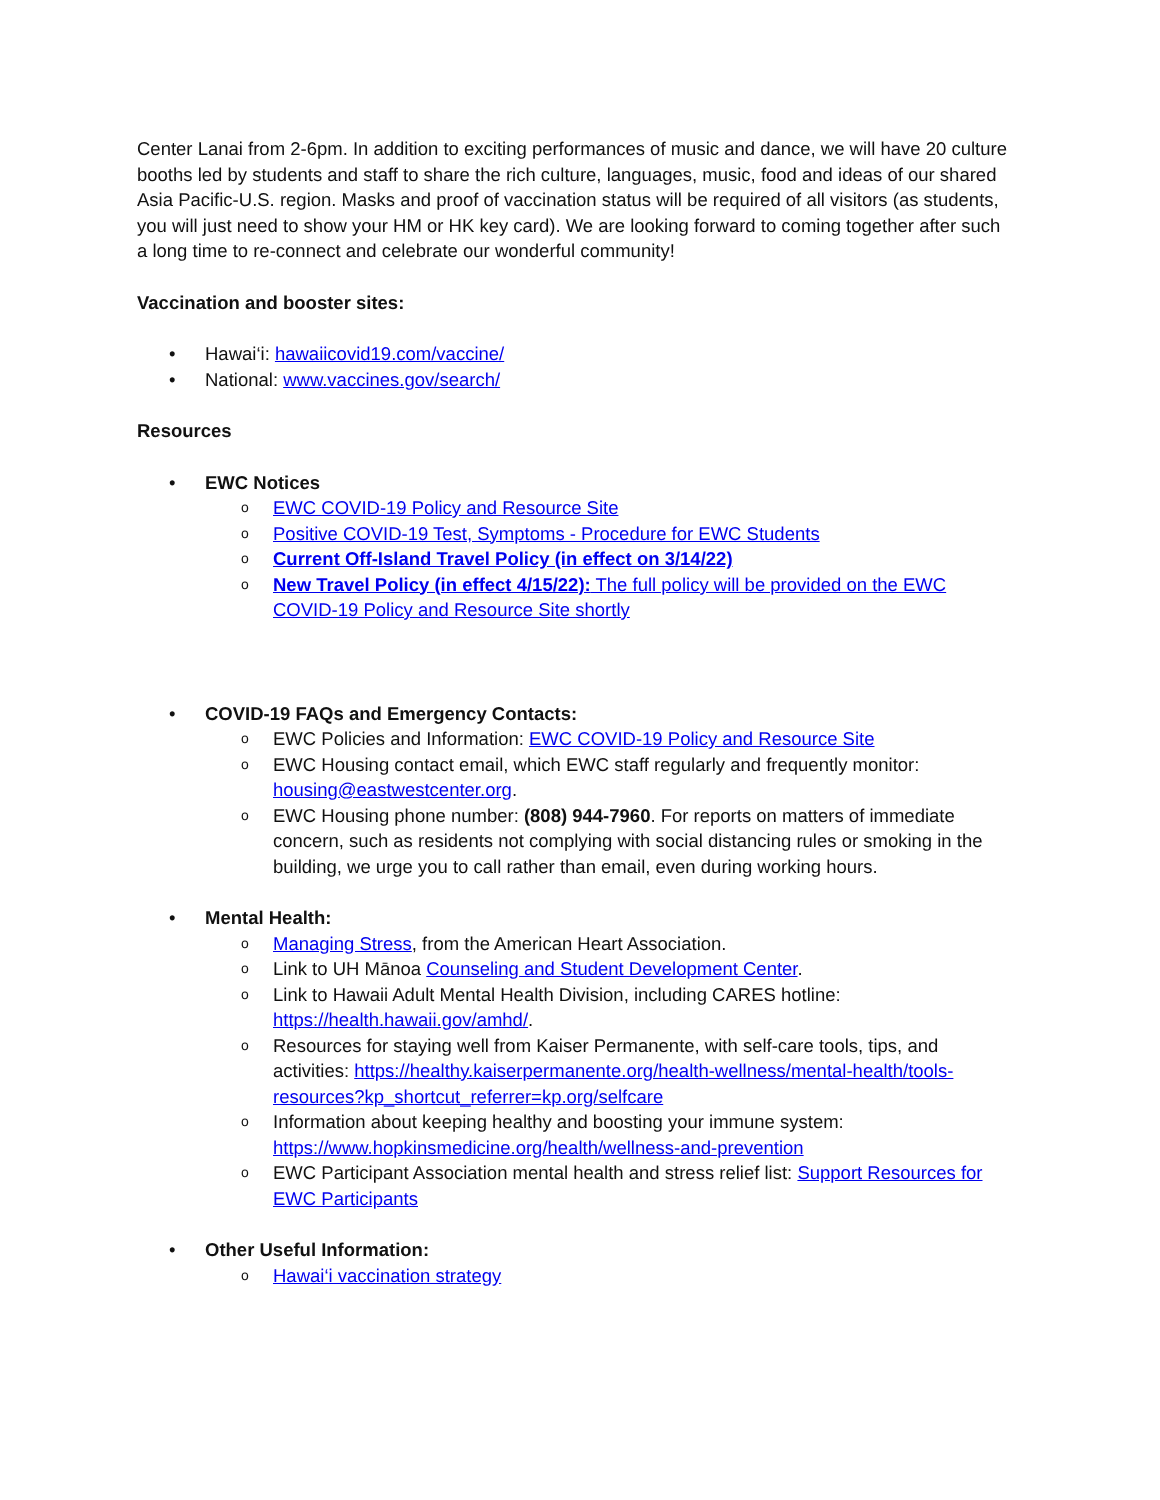Center Lanai from 2-6pm. In addition to exciting performances of music and dance, we will have 20 culture booths led by students and staff to share the rich culture, languages, music, food and ideas of our shared Asia Pacific-U.S. region. Masks and proof of vaccination status will be required of all visitors (as students, you will just need to show your HM or HK key card). We are looking forward to coming together after such a long time to re-connect and celebrate our wonderful community!
Vaccination and booster sites:
• Hawai‘i: hawaiicovid19.com/vaccine/
• National: www.vaccines.gov/search/
Resources
• EWC Notices
o EWC COVID-19 Policy and Resource Site
o Positive COVID-19 Test, Symptoms - Procedure for EWC Students
o Current Off-Island Travel Policy (in effect on 3/14/22)
o New Travel Policy (in effect 4/15/22): The full policy will be provided on the EWC COVID-19 Policy and Resource Site shortly
• COVID-19 FAQs and Emergency Contacts:
o EWC Policies and Information: EWC COVID-19 Policy and Resource Site
o EWC Housing contact email, which EWC staff regularly and frequently monitor: housing@eastwestcenter.org.
o EWC Housing phone number: (808) 944-7960. For reports on matters of immediate concern, such as residents not complying with social distancing rules or smoking in the building, we urge you to call rather than email, even during working hours.
• Mental Health:
o Managing Stress, from the American Heart Association.
o Link to UH Mānoa Counseling and Student Development Center.
o Link to Hawaii Adult Mental Health Division, including CARES hotline: https://health.hawaii.gov/amhd/.
o Resources for staying well from Kaiser Permanente, with self-care tools, tips, and activities: https://healthy.kaiserpermanente.org/health-wellness/mental-health/tools-resources?kp_shortcut_referrer=kp.org/selfcare
o Information about keeping healthy and boosting your immune system: https://www.hopkinsmedicine.org/health/wellness-and-prevention
o EWC Participant Association mental health and stress relief list: Support Resources for EWC Participants
• Other Useful Information:
o Hawai‘i vaccination strategy